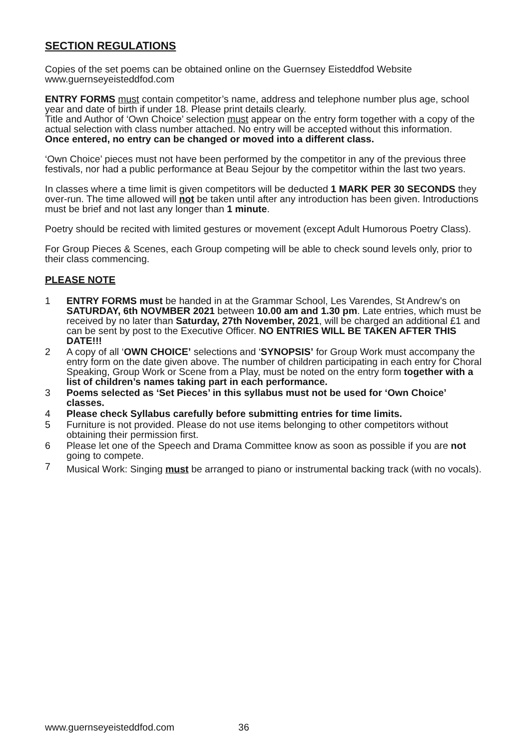SECTION REGULATIONS
Copies of the set poems can be obtained online on the Guernsey Eisteddfod Website www.guernseyeisteddfod.com
ENTRY FORMS must contain competitor’s name, address and telephone number plus age, school year and date of birth if under 18. Please print details clearly.
Title and Author of ‘Own Choice’ selection must appear on the entry form together with a copy of the actual selection with class number attached. No entry will be accepted without this information.
Once entered, no entry can be changed or moved into a different class.
‘Own Choice’ pieces must not have been performed by the competitor in any of the previous three festivals, nor had a public performance at Beau Sejour by the competitor within the last two years.
In classes where a time limit is given competitors will be deducted 1 MARK PER 30 SECONDS they over-run. The time allowed will not be taken until after any introduction has been given. Introductions must be brief and not last any longer than 1 minute.
Poetry should be recited with limited gestures or movement (except Adult Humorous Poetry Class).
For Group Pieces & Scenes, each Group competing will be able to check sound levels only, prior to their class commencing.
PLEASE NOTE
1 ENTRY FORMS must be handed in at the Grammar School, Les Varendes, St Andrew’s on SATURDAY, 6th NOVMBER 2021 between 10.00 am and 1.30 pm. Late entries, which must be received by no later than Saturday, 27th November, 2021, will be charged an additional £1 and can be sent by post to the Executive Officer. NO ENTRIES WILL BE TAKEN AFTER THIS DATE!!!
2 A copy of all ‘OWN CHOICE’ selections and ‘SYNOPSIS’ for Group Work must accompany the entry form on the date given above. The number of children participating in each entry for Choral Speaking, Group Work or Scene from a Play, must be noted on the entry form together with a list of children’s names taking part in each performance.
3 Poems selected as ‘Set Pieces’ in this syllabus must not be used for ‘Own Choice’ classes.
4 Please check Syllabus carefully before submitting entries for time limits.
5 Furniture is not provided. Please do not use items belonging to other competitors without obtaining their permission first.
6 Please let one of the Speech and Drama Committee know as soon as possible if you are not going to compete.
7 Musical Work: Singing must be arranged to piano or instrumental backing track (with no vocals).
www.guernseyeisteddfod.com 36